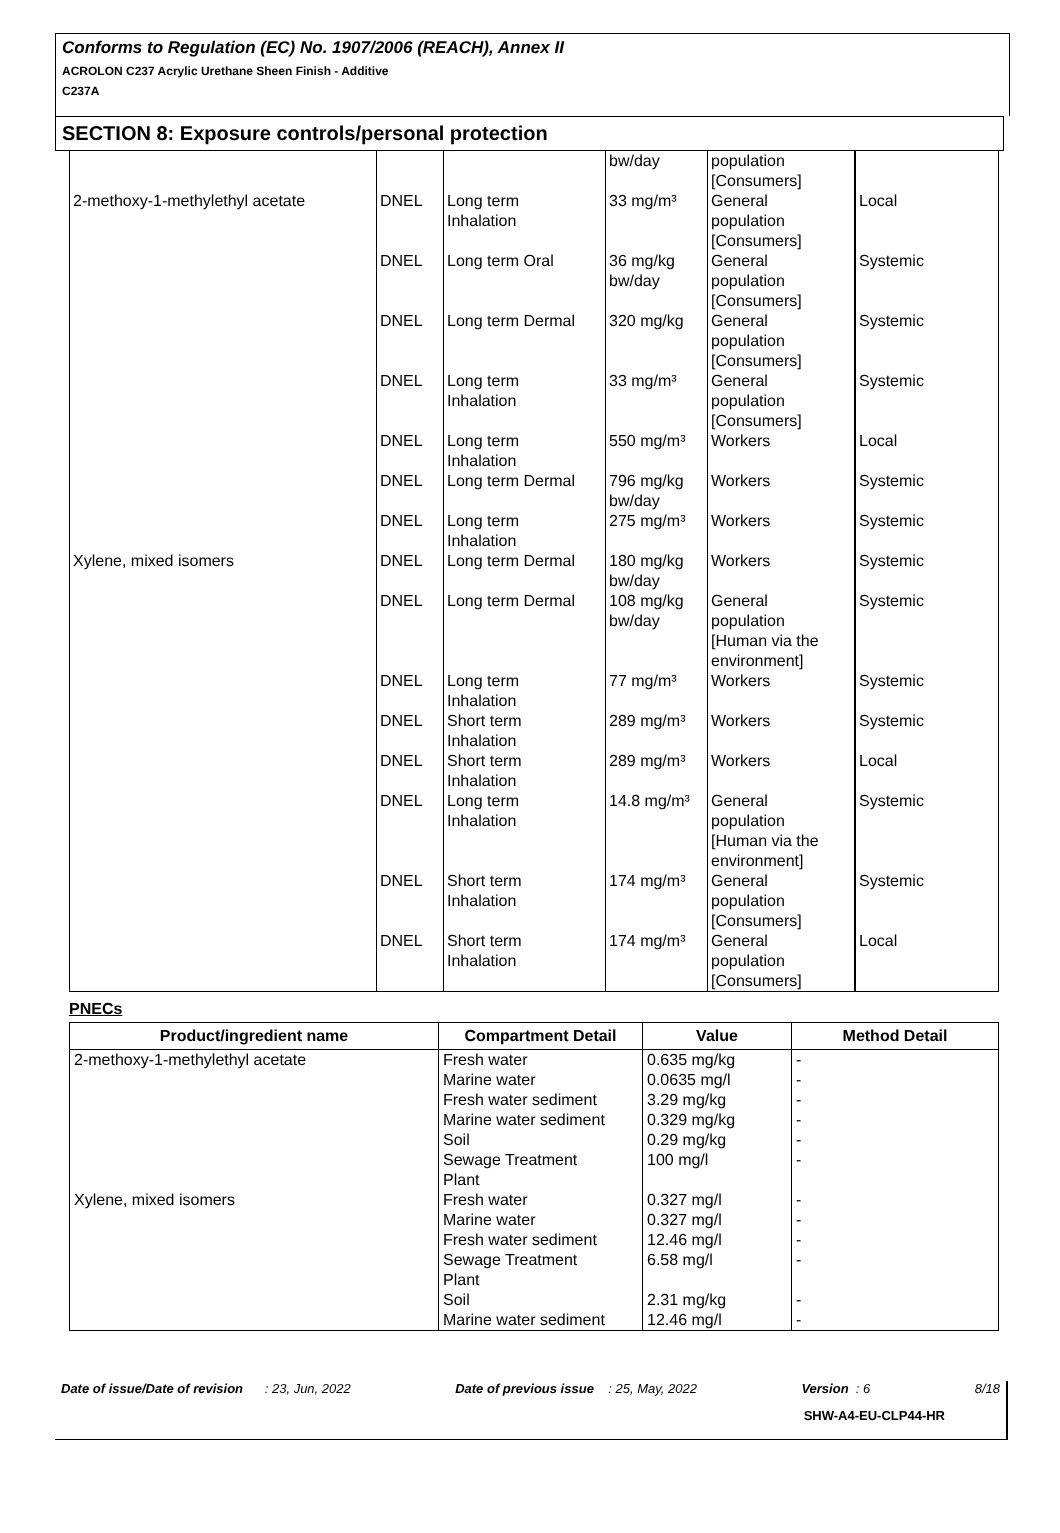Conforms to Regulation (EC) No. 1907/2006 (REACH), Annex II
ACROLON C237 Acrylic Urethane Sheen Finish - Additive
C237A
SECTION 8: Exposure controls/personal protection
| | | | bw/day | population [Consumers] | |
| 2-methoxy-1-methylethyl acetate | DNEL | Long term Inhalation | 33 mg/m³ | General population [Consumers] | Local |
| | DNEL | Long term Oral | 36 mg/kg bw/day | General population [Consumers] | Systemic |
| | DNEL | Long term Dermal | 320 mg/kg | General population [Consumers] | Systemic |
| | DNEL | Long term Inhalation | 33 mg/m³ | General population [Consumers] | Systemic |
| | DNEL | Long term Inhalation | 550 mg/m³ | Workers | Local |
| | DNEL | Long term Dermal | 796 mg/kg bw/day | Workers | Systemic |
| | DNEL | Long term Inhalation | 275 mg/m³ | Workers | Systemic |
| Xylene, mixed isomers | DNEL | Long term Dermal | 180 mg/kg bw/day | Workers | Systemic |
| | DNEL | Long term Dermal | 108 mg/kg bw/day | General population [Human via the environment] | Systemic |
| | DNEL | Long term Inhalation | 77 mg/m³ | Workers | Systemic |
| | DNEL | Short term Inhalation | 289 mg/m³ | Workers | Systemic |
| | DNEL | Short term Inhalation | 289 mg/m³ | Workers | Local |
| | DNEL | Long term Inhalation | 14.8 mg/m³ | General population [Human via the environment] | Systemic |
| | DNEL | Short term Inhalation | 174 mg/m³ | General population [Consumers] | Systemic |
| | DNEL | Short term Inhalation | 174 mg/m³ | General population [Consumers] | Local |
PNECs
| Product/ingredient name | Compartment Detail | Value | Method Detail |
| --- | --- | --- | --- |
| 2-methoxy-1-methylethyl acetate | Fresh water Marine water Fresh water sediment Marine water sediment Soil Sewage Treatment Plant | 0.635 mg/kg 0.0635 mg/l 3.29 mg/kg 0.329 mg/kg 0.29 mg/kg 100 mg/l | - - - - - - |
| Xylene, mixed isomers | Fresh water Marine water Fresh water sediment Sewage Treatment Plant Soil Marine water sediment | 0.327 mg/l 0.327 mg/l 12.46 mg/l 6.58 mg/l 2.31 mg/kg 12.46 mg/l | - - - - - - |
Date of issue/Date of revision : 23, Jun, 2022 Date of previous issue : 25, May, 2022 Version : 6 8/18
SHW-A4-EU-CLP44-HR